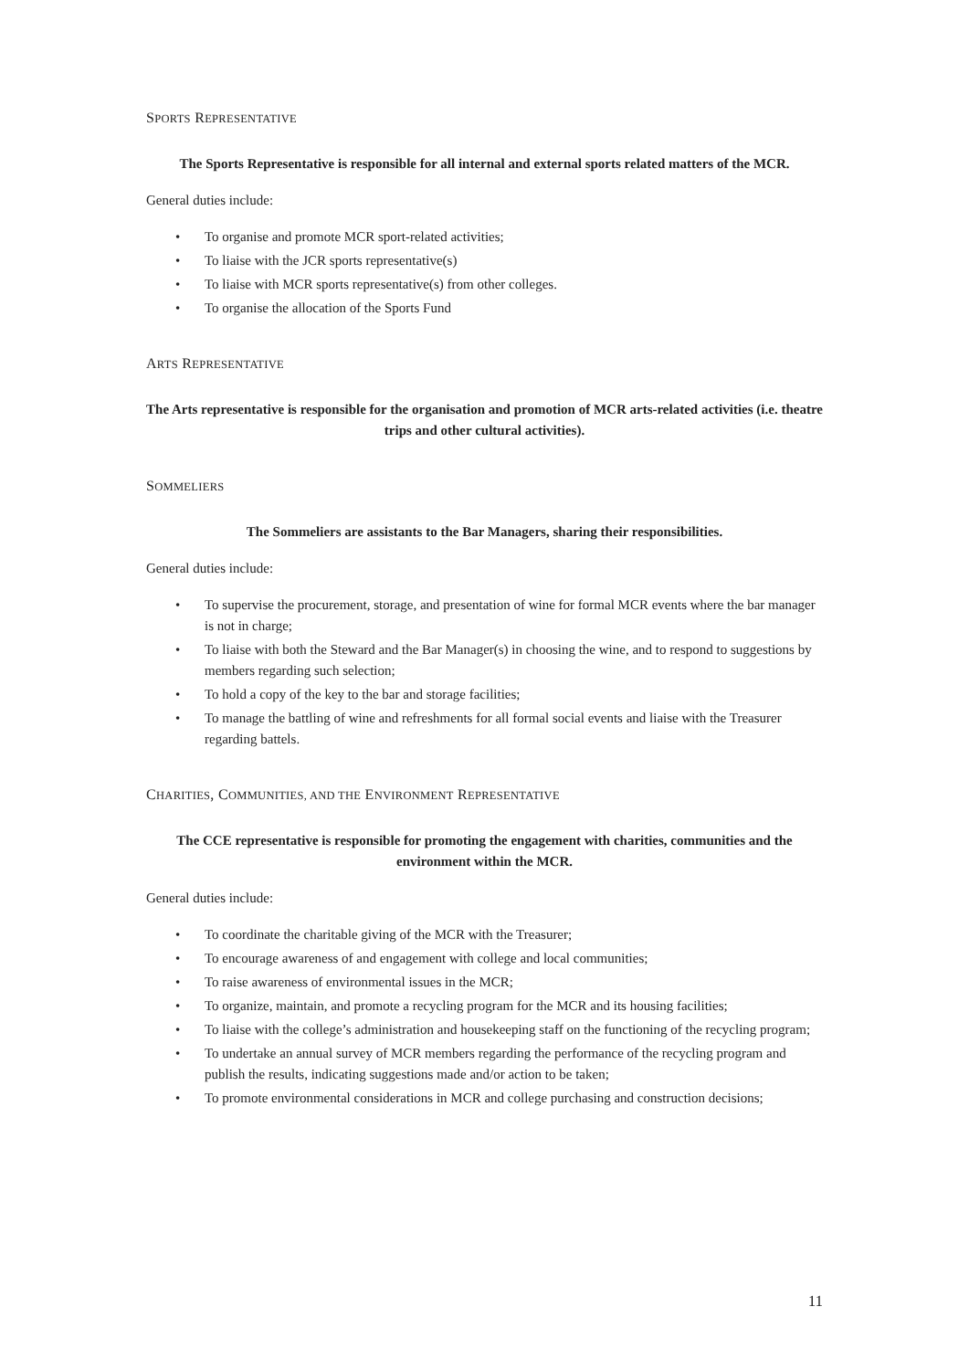SPORTS REPRESENTATIVE
The Sports Representative is responsible for all internal and external sports related matters of the MCR.
General duties include:
• To organise and promote MCR sport-related activities;
• To liaise with the JCR sports representative(s)
• To liaise with MCR sports representative(s) from other colleges.
• To organise the allocation of the Sports Fund
ARTS REPRESENTATIVE
The Arts representative is responsible for the organisation and promotion of MCR arts-related activities (i.e. theatre trips and other cultural activities).
SOMMELIERS
The Sommeliers are assistants to the Bar Managers, sharing their responsibilities.
General duties include:
• To supervise the procurement, storage, and presentation of wine for formal MCR events where the bar manager is not in charge;
• To liaise with both the Steward and the Bar Manager(s) in choosing the wine, and to respond to suggestions by members regarding such selection;
• To hold a copy of the key to the bar and storage facilities;
• To manage the battling of wine and refreshments for all formal social events and liaise with the Treasurer regarding battels.
CHARITIES, COMMUNITIES, AND THE ENVIRONMENT REPRESENTATIVE
The CCE representative is responsible for promoting the engagement with charities, communities and the environment within the MCR.
General duties include:
• To coordinate the charitable giving of the MCR with the Treasurer;
• To encourage awareness of and engagement with college and local communities;
• To raise awareness of environmental issues in the MCR;
• To organize, maintain, and promote a recycling program for the MCR and its housing facilities;
• To liaise with the college’s administration and housekeeping staff on the functioning of the recycling program;
• To undertake an annual survey of MCR members regarding the performance of the recycling program and publish the results, indicating suggestions made and/or action to be taken;
• To promote environmental considerations in MCR and college purchasing and construction decisions;
11